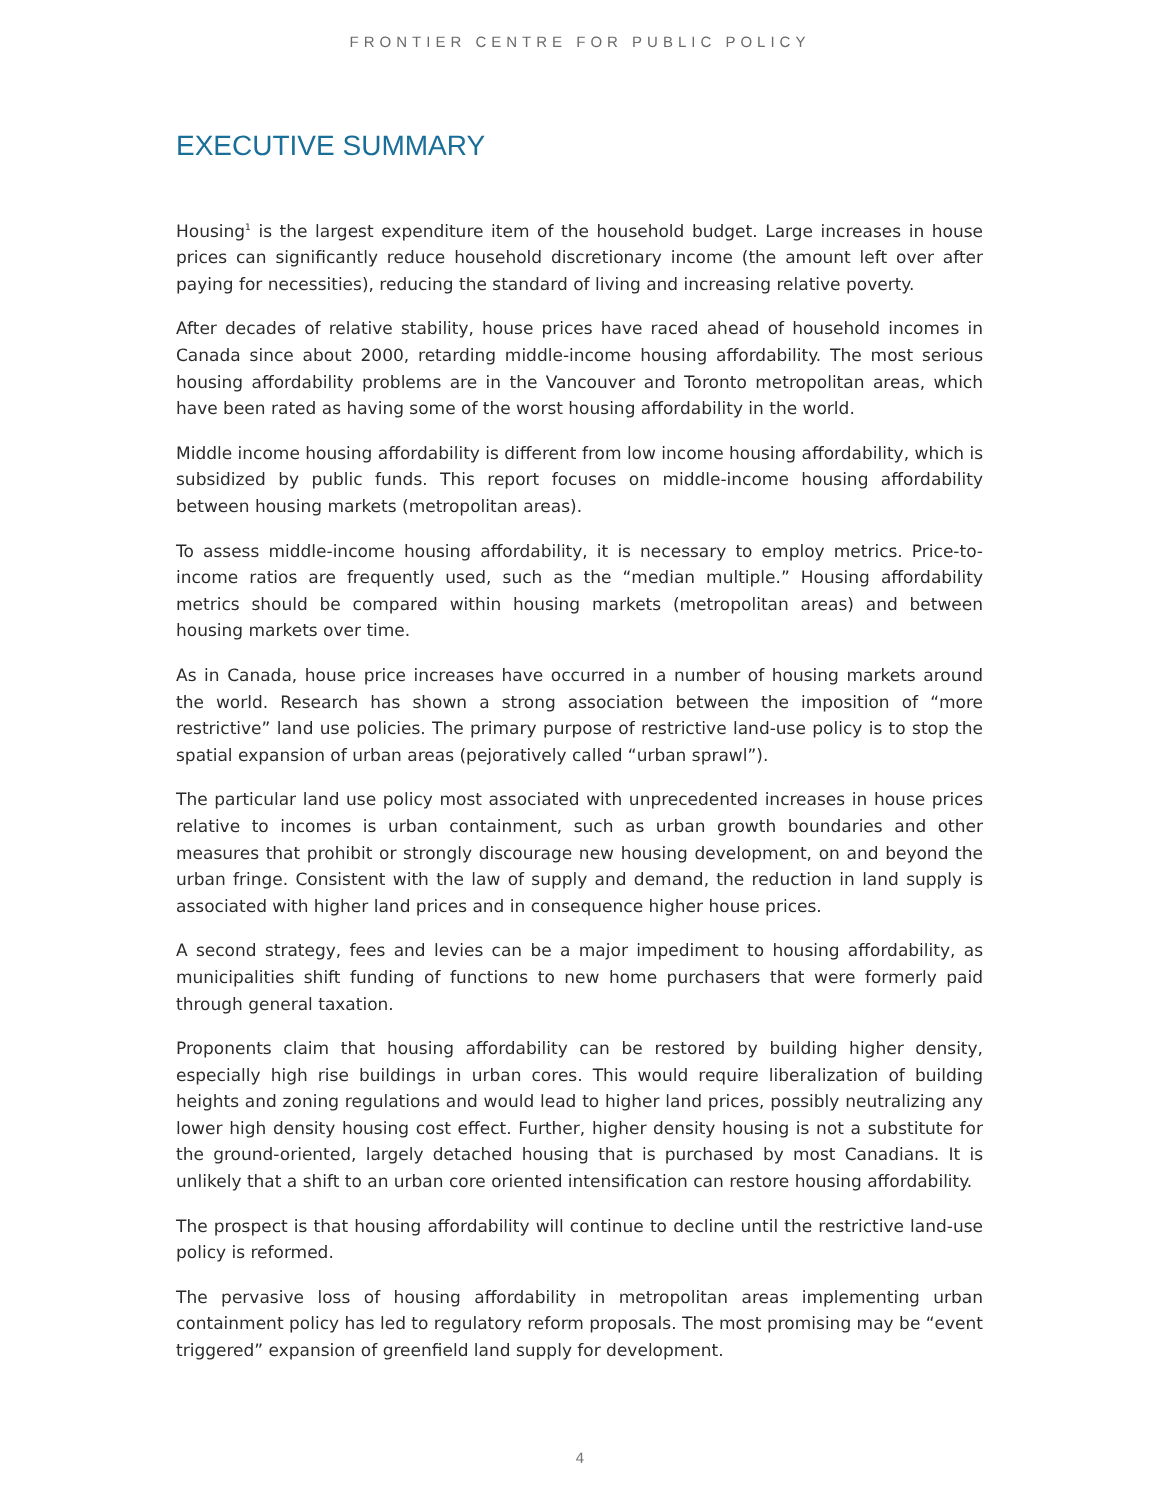FRONTIER CENTRE FOR PUBLIC POLICY
EXECUTIVE SUMMARY
Housing<sup>1</sup> is the largest expenditure item of the household budget. Large increases in house prices can significantly reduce household discretionary income (the amount left over after paying for necessities), reducing the standard of living and increasing relative poverty.
After decades of relative stability, house prices have raced ahead of household incomes in Canada since about 2000, retarding middle-income housing affordability. The most serious housing affordability problems are in the Vancouver and Toronto metropolitan areas, which have been rated as having some of the worst housing affordability in the world.
Middle income housing affordability is different from low income housing affordability, which is subsidized by public funds. This report focuses on middle-income housing affordability between housing markets (metropolitan areas).
To assess middle-income housing affordability, it is necessary to employ metrics. Price-to-income ratios are frequently used, such as the “median multiple.” Housing affordability metrics should be compared within housing markets (metropolitan areas) and between housing markets over time.
As in Canada, house price increases have occurred in a number of housing markets around the world. Research has shown a strong association between the imposition of “more restrictive” land use policies. The primary purpose of restrictive land-use policy is to stop the spatial expansion of urban areas (pejoratively called “urban sprawl”).
The particular land use policy most associated with unprecedented increases in house prices relative to incomes is urban containment, such as urban growth boundaries and other measures that prohibit or strongly discourage new housing development, on and beyond the urban fringe. Consistent with the law of supply and demand, the reduction in land supply is associated with higher land prices and in consequence higher house prices.
A second strategy, fees and levies can be a major impediment to housing affordability, as municipalities shift funding of functions to new home purchasers that were formerly paid through general taxation.
Proponents claim that housing affordability can be restored by building higher density, especially high rise buildings in urban cores. This would require liberalization of building heights and zoning regulations and would lead to higher land prices, possibly neutralizing any lower high density housing cost effect. Further, higher density housing is not a substitute for the ground-oriented, largely detached housing that is purchased by most Canadians. It is unlikely that a shift to an urban core oriented intensification can restore housing affordability.
The prospect is that housing affordability will continue to decline until the restrictive land-use policy is reformed.
The pervasive loss of housing affordability in metropolitan areas implementing urban containment policy has led to regulatory reform proposals. The most promising may be “event triggered” expansion of greenfield land supply for development.
4